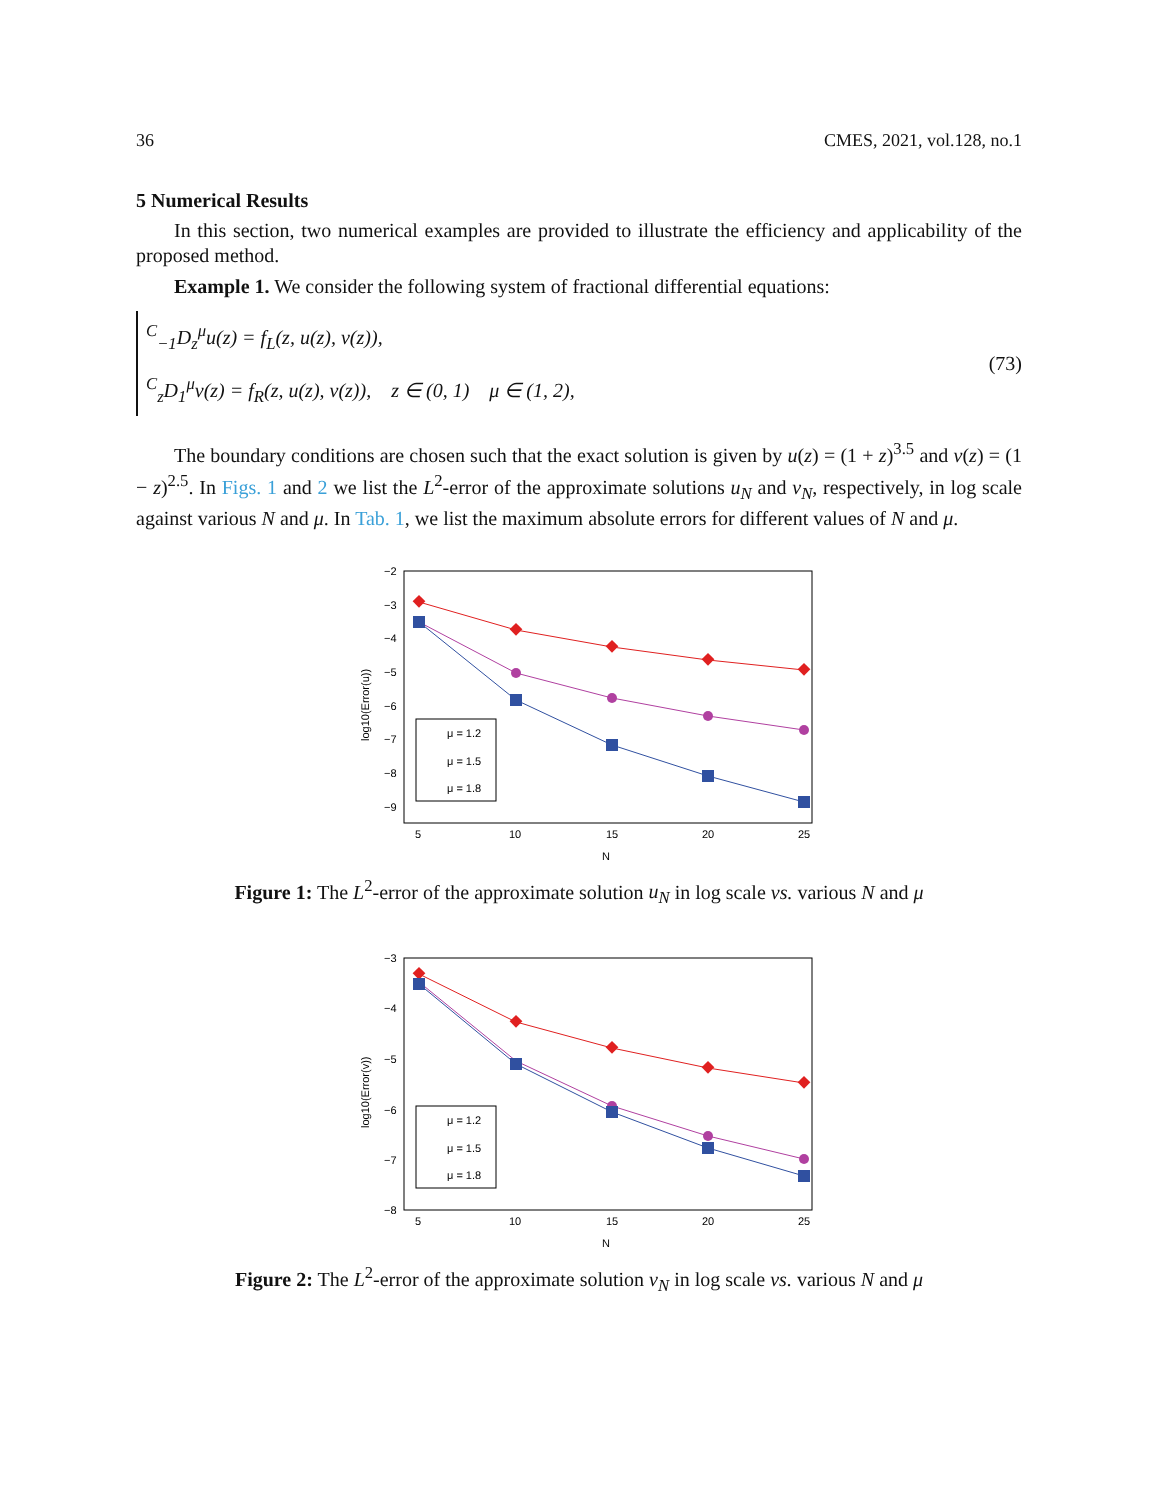36 CMES, 2021, vol.128, no.1
5 Numerical Results
In this section, two numerical examples are provided to illustrate the efficiency and applicability of the proposed method.
Example 1. We consider the following system of fractional differential equations:
<sup>C</sup><sub>−1</sub>D<sub>z</sub><sup>μ</sup>u(z) = f<sub>L</sub>(z, u(z), v(z)),
<sup>C</sup><sub>z</sub>D<sub>1</sub><sup>μ</sup>v(z) = f<sub>R</sub>(z, u(z), v(z)), z ∈ (0, 1) μ ∈ (1, 2),
(73)
The boundary conditions are chosen such that the exact solution is given by u(z) = (1 + z)<sup>3.5</sup> and v(z) = (1 − z)<sup>2.5</sup>. In Figs. 1 and 2 we list the L<sup>2</sup>-error of the approximate solutions u<sub>N</sub> and v<sub>N</sub>, respectively, in log scale against various N and μ. In Tab. 1, we list the maximum absolute errors for different values of N and μ.
−2
−3
−4
−5
−6
−7
−8
−9
5
10
15
20
25
N
log10(Error(u))
μ = 1.2
μ = 1.5
μ = 1.8
Figure 1: The L<sup>2</sup>-error of the approximate solution u<sub>N</sub> in log scale vs. various N and μ
−3
−4
−5
−6
−7
−8
5
10
15
20
25
N
log10(Error(v))
μ = 1.2
μ = 1.5
μ = 1.8
Figure 2: The L<sup>2</sup>-error of the approximate solution v<sub>N</sub> in log scale vs. various N and μ